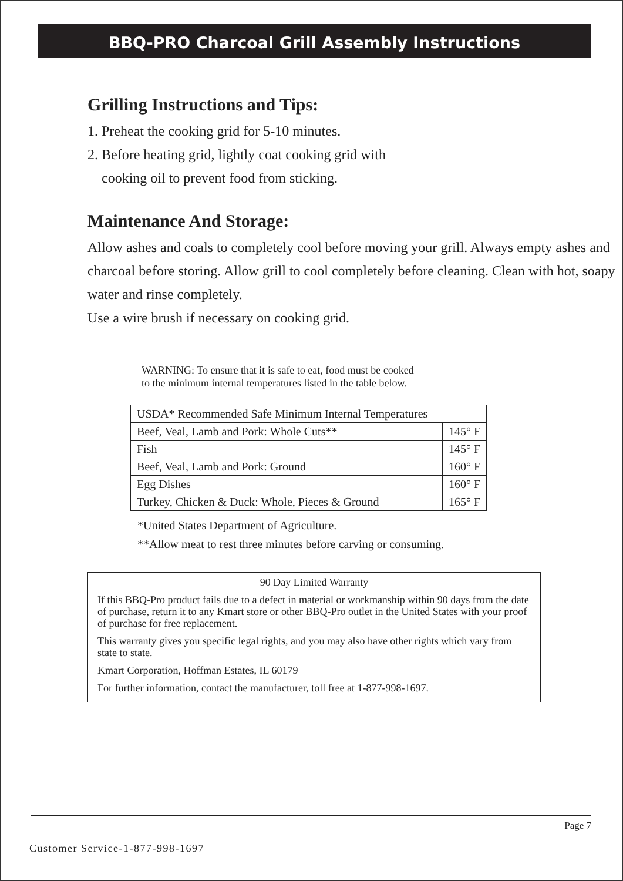BBQ-PRO Charcoal Grill Assembly Instructions
Grilling Instructions and Tips:
1. Preheat the cooking grid for 5-10 minutes.
2. Before heating grid, lightly coat cooking grid with
cooking oil to prevent food from sticking.
Maintenance And Storage:
Allow ashes and coals to completely cool before moving your grill. Always empty ashes and charcoal before storing. Allow grill to cool completely before cleaning. Clean with hot, soapy water and rinse completely.
Use a wire brush if necessary on cooking grid.
WARNING: To ensure that it is safe to eat, food must be cooked
to the minimum internal temperatures listed in the table below.
| USDA* Recommended Safe Minimum Internal Temperatures | |
| Beef, Veal, Lamb and Pork: Whole Cuts** | 145° F |
| Fish | 145° F |
| Beef, Veal, Lamb and Pork: Ground | 160° F |
| Egg Dishes | 160° F |
| Turkey, Chicken & Duck: Whole, Pieces & Ground | 165° F |
*United States Department of Agriculture.
**Allow meat to rest three minutes before carving or consuming.
90 Day Limited Warranty
If this BBQ-Pro product fails due to a defect in material or workmanship within 90 days from the date of purchase, return it to any Kmart store or other BBQ-Pro outlet in the United States with your proof of purchase for free replacement.
This warranty gives you specific legal rights, and you may also have other rights which vary from state to state.
Kmart Corporation, Hoffman Estates, IL 60179
For further information, contact the manufacturer, toll free at 1-877-998-1697.
Page 7
Customer Service-1-877-998-1697